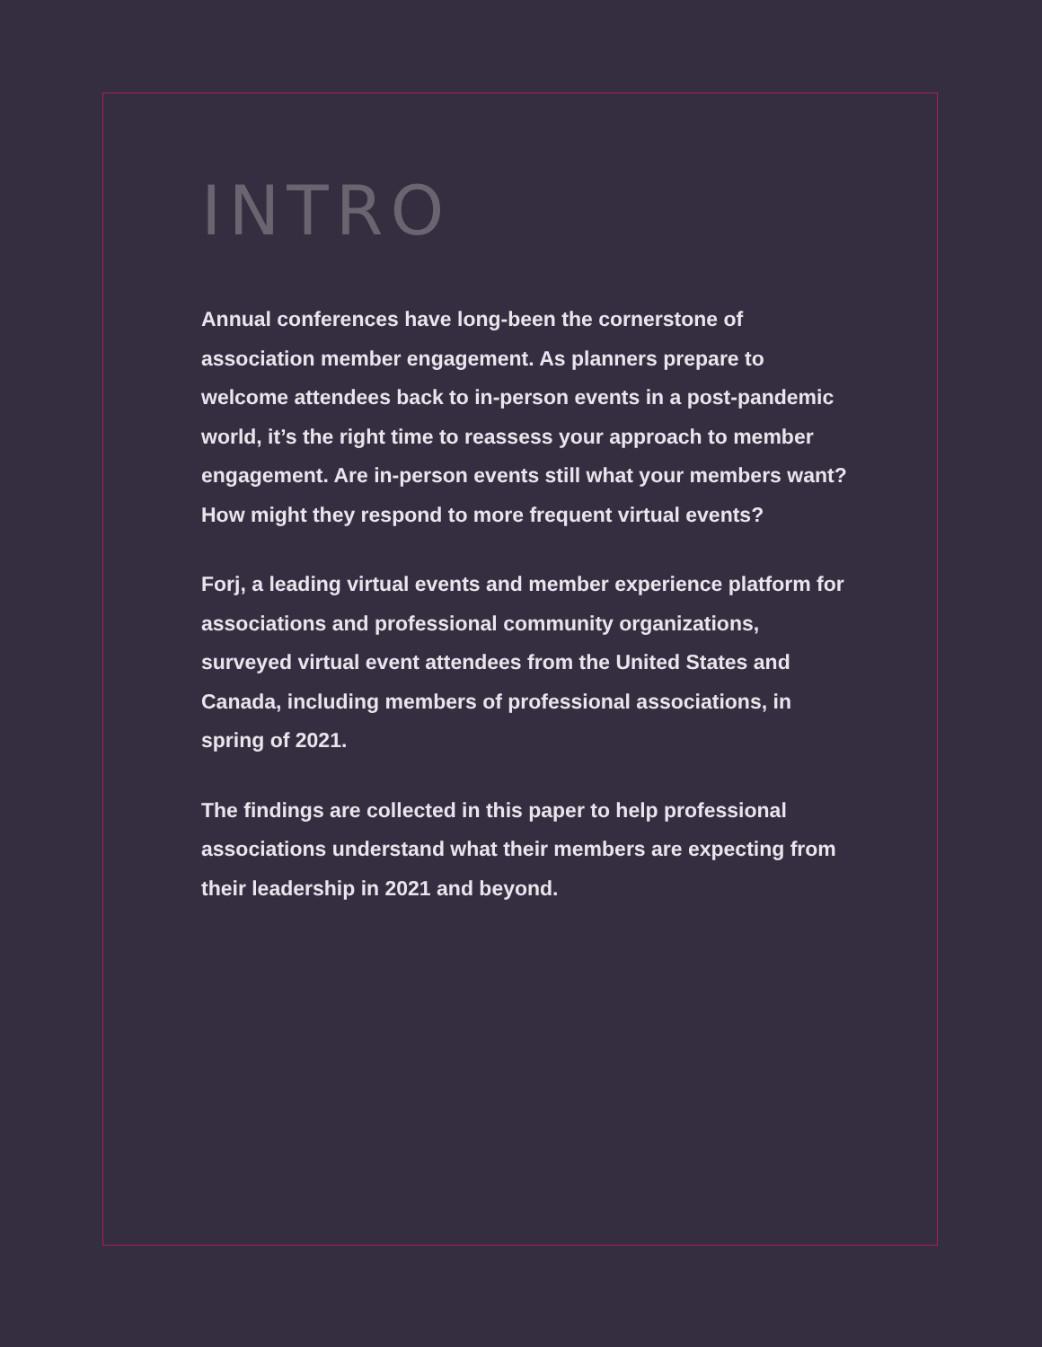INTRO
Annual conferences have long-been the cornerstone of association member engagement. As planners prepare to welcome attendees back to in-person events in a post-pandemic world, it’s the right time to reassess your approach to member engagement. Are in-person events still what your members want? How might they respond to more frequent virtual events?
Forj, a leading virtual events and member experience platform for associations and professional community organizations, surveyed virtual event attendees from the United States and Canada, including members of professional associations, in spring of 2021.
The findings are collected in this paper to help professional associations understand what their members are expecting from their leadership in 2021 and beyond.